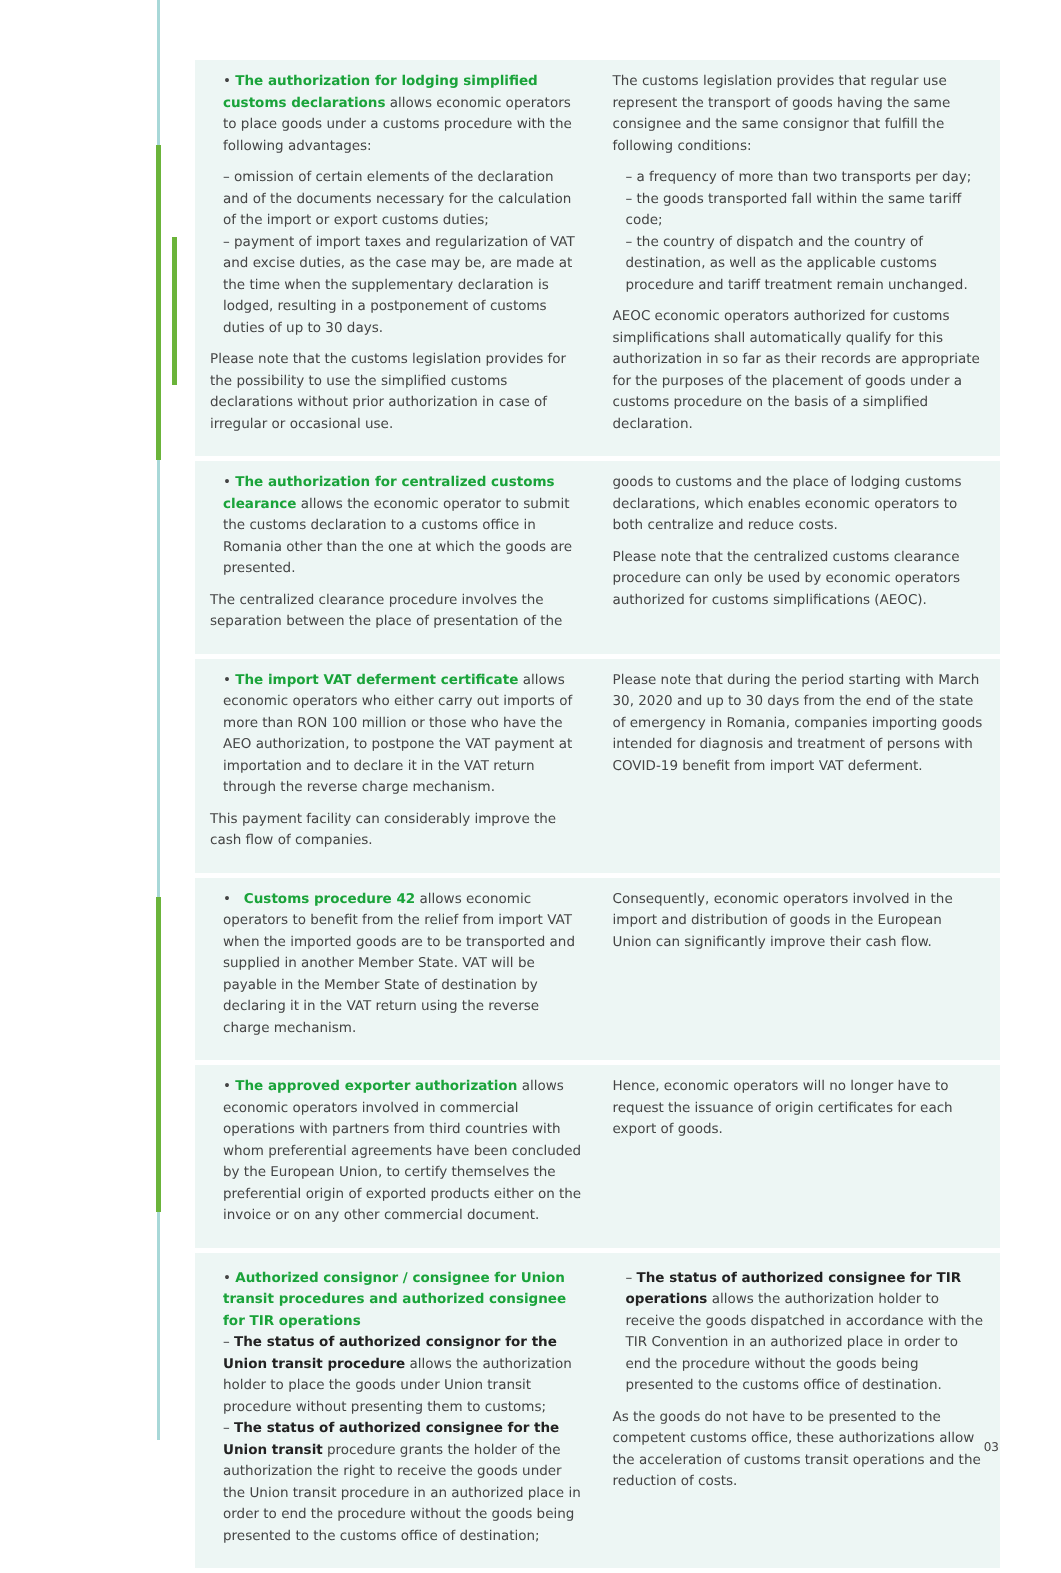• The authorization for lodging simplified customs declarations allows economic operators to place goods under a customs procedure with the following advantages:
– omission of certain elements of the declaration and of the documents necessary for the calculation of the import or export customs duties;
– payment of import taxes and regularization of VAT and excise duties, as the case may be, are made at the time when the supplementary declaration is lodged, resulting in a postponement of customs duties of up to 30 days.
Please note that the customs legislation provides for the possibility to use the simplified customs declarations without prior authorization in case of irregular or occasional use.
The customs legislation provides that regular use represent the transport of goods having the same consignee and the same consignor that fulfill the following conditions:
– a frequency of more than two transports per day;
– the goods transported fall within the same tariff code;
– the country of dispatch and the country of destination, as well as the applicable customs procedure and tariff treatment remain unchanged.
AEOC economic operators authorized for customs simplifications shall automatically qualify for this authorization in so far as their records are appropriate for the purposes of the placement of goods under a customs procedure on the basis of a simplified declaration.
• The authorization for centralized customs clearance allows the economic operator to submit the customs declaration to a customs office in Romania other than the one at which the goods are presented.
The centralized clearance procedure involves the separation between the place of presentation of the
goods to customs and the place of lodging customs declarations, which enables economic operators to both centralize and reduce costs.
Please note that the centralized customs clearance procedure can only be used by economic operators authorized for customs simplifications (AEOC).
• The import VAT deferment certificate allows economic operators who either carry out imports of more than RON 100 million or those who have the AEO authorization, to postpone the VAT payment at importation and to declare it in the VAT return through the reverse charge mechanism.
This payment facility can considerably improve the cash flow of companies.
Please note that during the period starting with March 30, 2020 and up to 30 days from the end of the state of emergency in Romania, companies importing goods intended for diagnosis and treatment of persons with COVID-19 benefit from import VAT deferment.
• Customs procedure 42 allows economic operators to benefit from the relief from import VAT when the imported goods are to be transported and supplied in another Member State. VAT will be payable in the Member State of destination by declaring it in the VAT return using the reverse charge mechanism.
Consequently, economic operators involved in the import and distribution of goods in the European Union can significantly improve their cash flow.
• The approved exporter authorization allows economic operators involved in commercial operations with partners from third countries with whom preferential agreements have been concluded by the European Union, to certify themselves the preferential origin of exported products either on the invoice or on any other commercial document.
Hence, economic operators will no longer have to request the issuance of origin certificates for each export of goods.
• Authorized consignor / consignee for Union transit procedures and authorized consignee for TIR operations
– The status of authorized consignor for the Union transit procedure allows the authorization holder to place the goods under Union transit procedure without presenting them to customs;
– The status of authorized consignee for the Union transit procedure grants the holder of the authorization the right to receive the goods under the Union transit procedure in an authorized place in order to end the procedure without the goods being presented to the customs office of destination;
– The status of authorized consignee for TIR operations allows the authorization holder to receive the goods dispatched in accordance with the TIR Convention in an authorized place in order to end the procedure without the goods being presented to the customs office of destination.
As the goods do not have to be presented to the competent customs office, these authorizations allow the acceleration of customs transit operations and the reduction of costs.
03